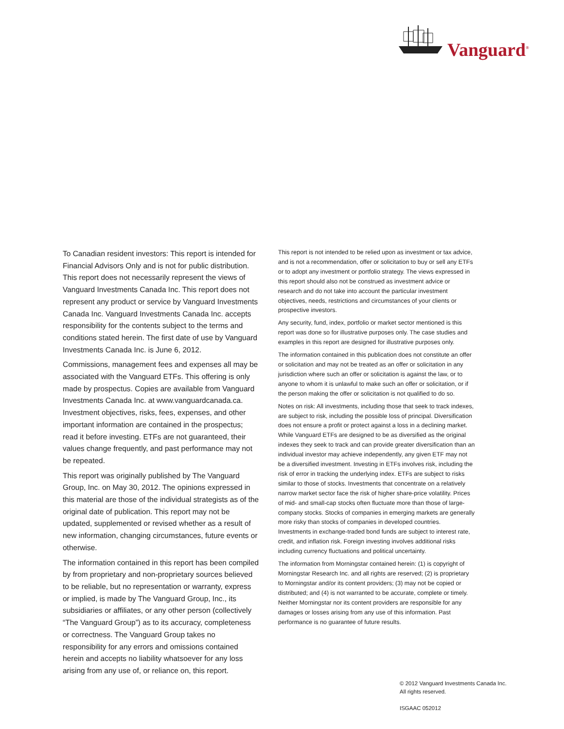Vanguard<sup>®</sup>
To Canadian resident investors: This report is intended for Financial Advisors Only and is not for public distribution. This report does not necessarily represent the views of Vanguard Investments Canada Inc. This report does not represent any product or service by Vanguard Investments Canada Inc. Vanguard Investments Canada Inc. accepts responsibility for the contents subject to the terms and conditions stated herein. The first date of use by Vanguard Investments Canada Inc. is June 6, 2012.
Commissions, management fees and expenses all may be associated with the Vanguard ETFs. This offering is only made by prospectus. Copies are available from Vanguard Investments Canada Inc. at www.vanguardcanada.ca. Investment objectives, risks, fees, expenses, and other important information are contained in the prospectus; read it before investing. ETFs are not guaranteed, their values change frequently, and past performance may not be repeated.
This report was originally published by The Vanguard Group, Inc. on May 30, 2012. The opinions expressed in this material are those of the individual strategists as of the original date of publication. This report may not be updated, supplemented or revised whether as a result of new information, changing circumstances, future events or otherwise.
The information contained in this report has been compiled by from proprietary and non-proprietary sources believed to be reliable, but no representation or warranty, express or implied, is made by The Vanguard Group, Inc., its subsidiaries or affiliates, or any other person (collectively “The Vanguard Group”) as to its accuracy, completeness or correctness. The Vanguard Group takes no responsibility for any errors and omissions contained herein and accepts no liability whatsoever for any loss arising from any use of, or reliance on, this report.
This report is not intended to be relied upon as investment or tax advice, and is not a recommendation, offer or solicitation to buy or sell any ETFs or to adopt any investment or portfolio strategy. The views expressed in this report should also not be construed as investment advice or research and do not take into account the particular investment objectives, needs, restrictions and circumstances of your clients or prospective investors.
Any security, fund, index, portfolio or market sector mentioned is this report was done so for illustrative purposes only. The case studies and examples in this report are designed for illustrative purposes only.
The information contained in this publication does not constitute an offer or solicitation and may not be treated as an offer or solicitation in any jurisdiction where such an offer or solicitation is against the law, or to anyone to whom it is unlawful to make such an offer or solicitation, or if the person making the offer or solicitation is not qualified to do so.
Notes on risk: All investments, including those that seek to track indexes, are subject to risk, including the possible loss of principal. Diversification does not ensure a profit or protect against a loss in a declining market. While Vanguard ETFs are designed to be as diversified as the original indexes they seek to track and can provide greater diversification than an individual investor may achieve independently, any given ETF may not be a diversified investment. Investing in ETFs involves risk, including the risk of error in tracking the underlying index. ETFs are subject to risks similar to those of stocks. Investments that concentrate on a relatively narrow market sector face the risk of higher share-price volatility. Prices of mid- and small-cap stocks often fluctuate more than those of large-company stocks. Stocks of companies in emerging markets are generally more risky than stocks of companies in developed countries. Investments in exchange-traded bond funds are subject to interest rate, credit, and inflation risk. Foreign investing involves additional risks including currency fluctuations and political uncertainty.
The information from Morningstar contained herein: (1) is copyright of Morningstar Research Inc. and all rights are reserved; (2) is proprietary to Morningstar and/or its content providers; (3) may not be copied or distributed; and (4) is not warranted to be accurate, complete or timely. Neither Morningstar nor its content providers are responsible for any damages or losses arising from any use of this information. Past performance is no guarantee of future results.
© 2012 Vanguard Investments Canada Inc.
All rights reserved.
ISGAAC 052012